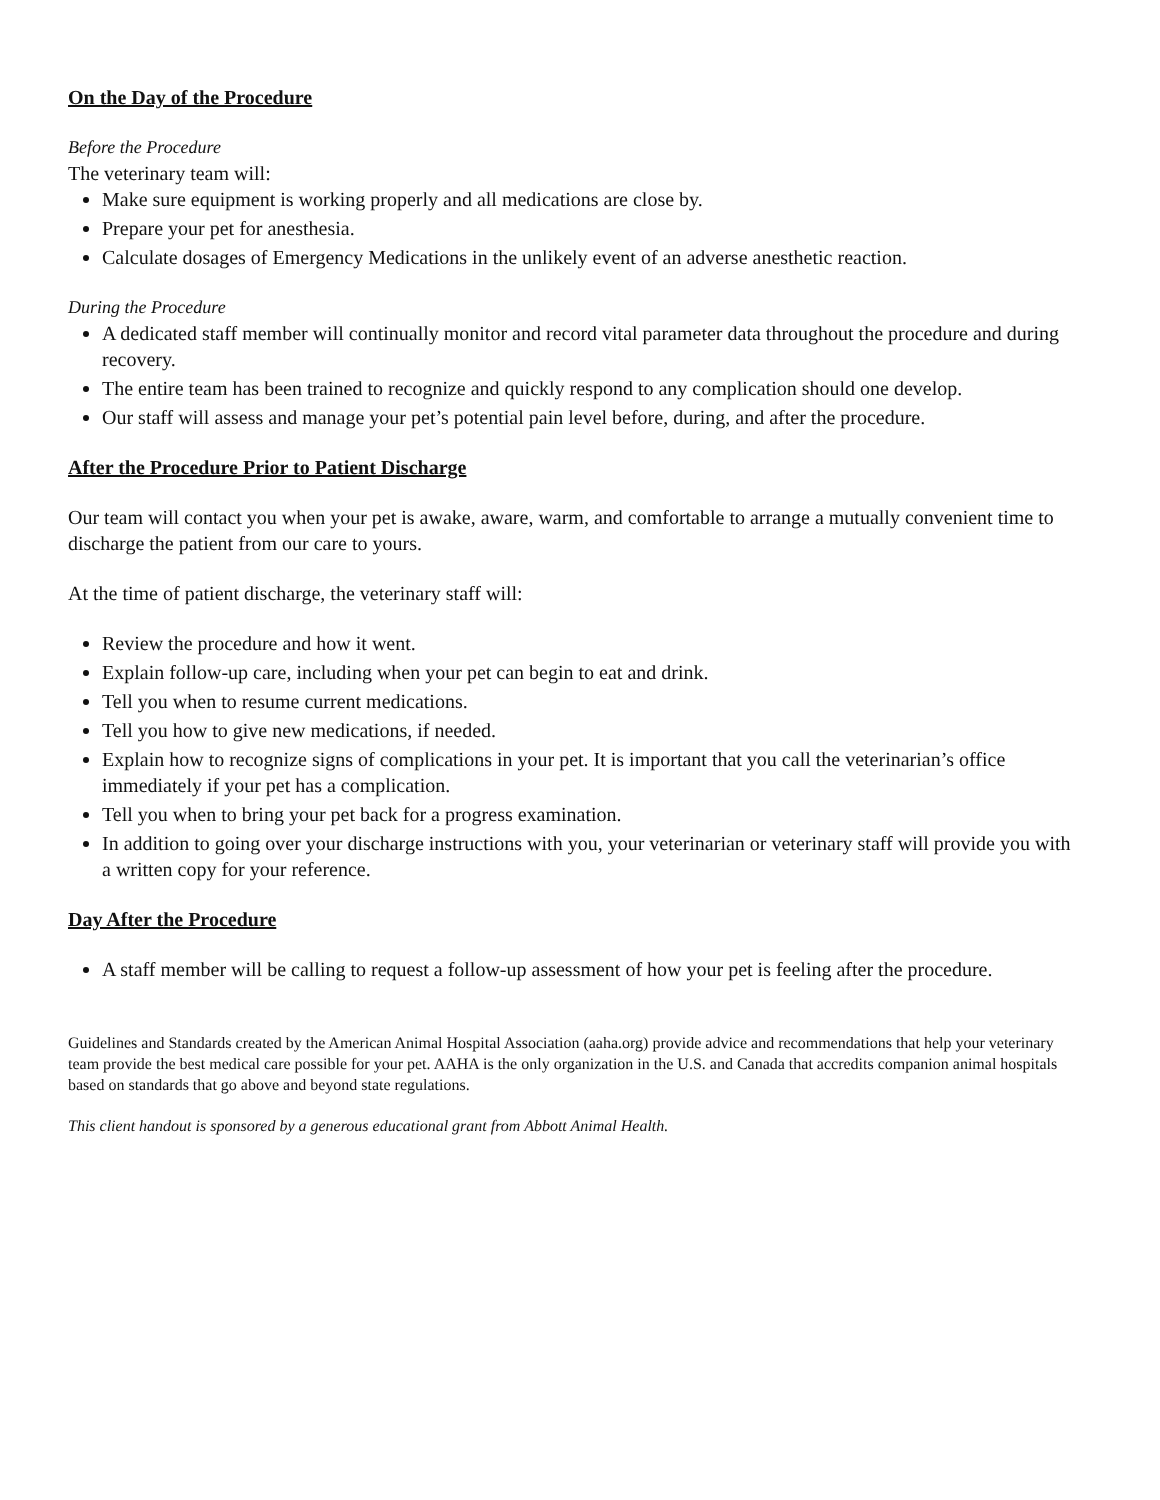On the Day of the Procedure
Before the Procedure
The veterinary team will:
Make sure equipment is working properly and all medications are close by.
Prepare your pet for anesthesia.
Calculate dosages of Emergency Medications in the unlikely event of an adverse anesthetic reaction.
During the Procedure
A dedicated staff member will continually monitor and record vital parameter data throughout the procedure and during recovery.
The entire team has been trained to recognize and quickly respond to any complication should one develop.
Our staff will assess and manage your pet’s potential pain level before, during, and after the procedure.
After the Procedure Prior to Patient Discharge
Our team will contact you when your pet is awake, aware, warm, and comfortable to arrange a mutually convenient time to discharge the patient from our care to yours.
At the time of patient discharge, the veterinary staff will:
Review the procedure and how it went.
Explain follow-up care, including when your pet can begin to eat and drink.
Tell you when to resume current medications.
Tell you how to give new medications, if needed.
Explain how to recognize signs of complications in your pet. It is important that you call the veterinarian’s office immediately if your pet has a complication.
Tell you when to bring your pet back for a progress examination.
In addition to going over your discharge instructions with you, your veterinarian or veterinary staff will provide you with a written copy for your reference.
Day After the Procedure
A staff member will be calling to request a follow-up assessment of how your pet is feeling after the procedure.
Guidelines and Standards created by the American Animal Hospital Association (aaha.org) provide advice and recommendations that help your veterinary team provide the best medical care possible for your pet. AAHA is the only organization in the U.S. and Canada that accredits companion animal hospitals based on standards that go above and beyond state regulations.
This client handout is sponsored by a generous educational grant from Abbott Animal Health.